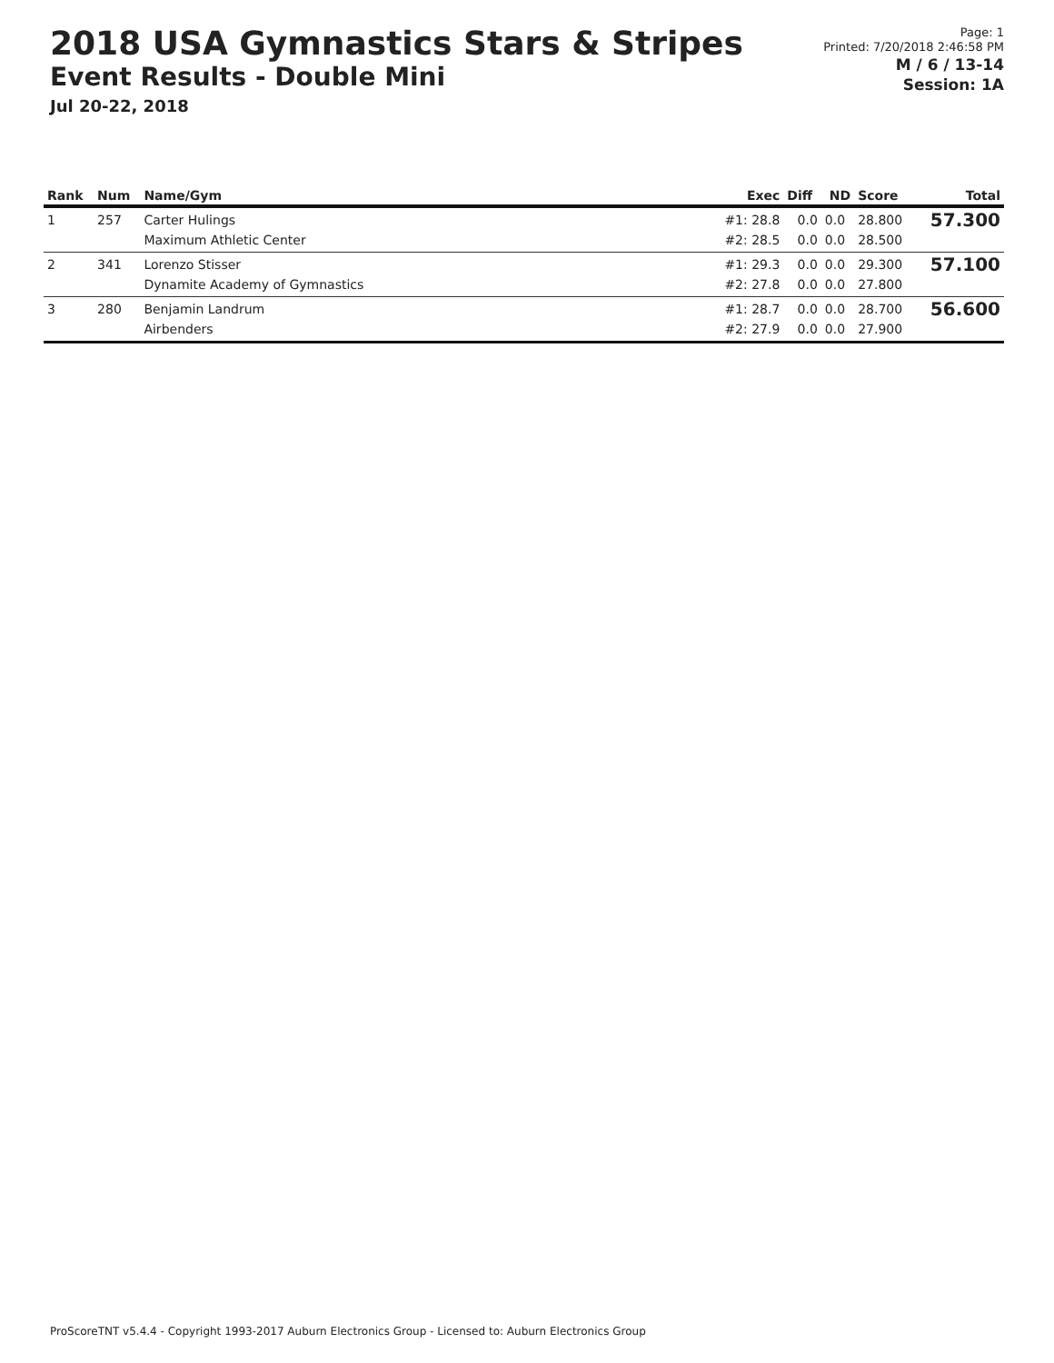2018 USA Gymnastics Stars & Stripes
Event Results - Double Mini
Jul 20-22, 2018
Page: 1
Printed: 7/20/2018 2:46:58 PM
M / 6 / 13-14
Session: 1A
| Rank | Num | Name/Gym | Exec | Diff | ND | Score | Total |
| --- | --- | --- | --- | --- | --- | --- | --- |
| 1 | 257 | Carter Hulings Maximum Athletic Center | #1: 28.8 #2: 28.5 | 0.0 0.0 | 0.0 0.0 | 28.800 28.500 | 57.300 |
| 2 | 341 | Lorenzo Stisser Dynamite Academy of Gymnastics | #1: 29.3 #2: 27.8 | 0.0 0.0 | 0.0 0.0 | 29.300 27.800 | 57.100 |
| 3 | 280 | Benjamin Landrum Airbenders | #1: 28.7 #2: 27.9 | 0.0 0.0 | 0.0 0.0 | 28.700 27.900 | 56.600 |
ProScoreTNT v5.4.4 - Copyright 1993-2017 Auburn Electronics Group - Licensed to: Auburn Electronics Group